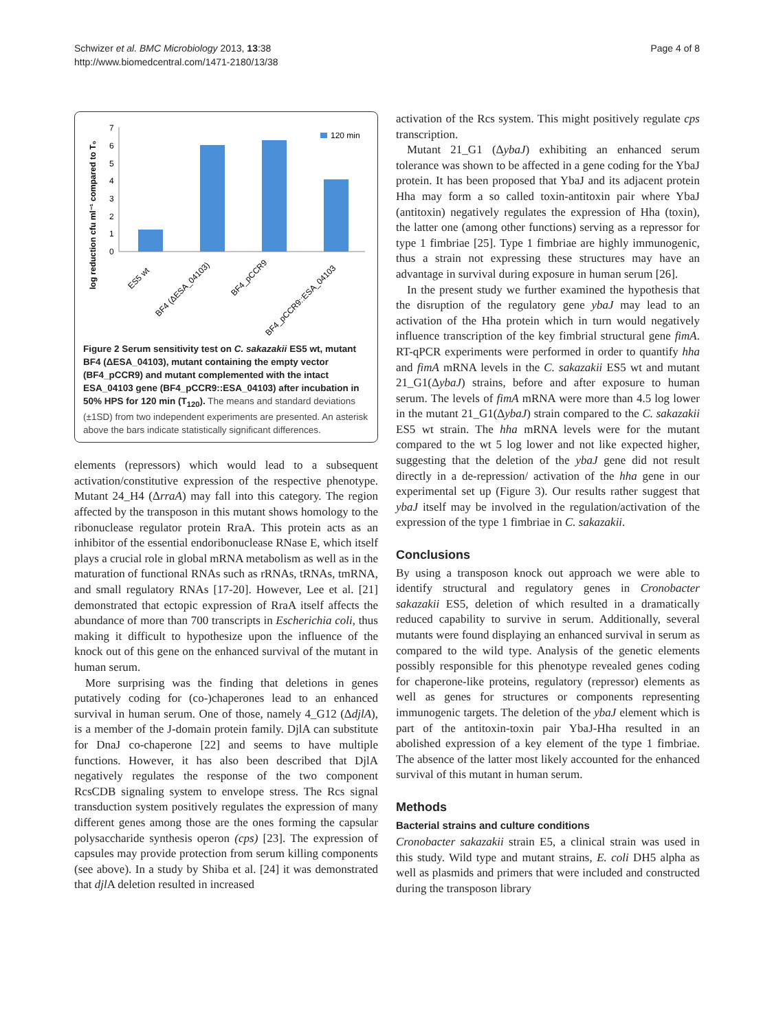Schwizer et al. BMC Microbiology 2013, 13:38
http://www.biomedcentral.com/1471-2180/13/38
Page 4 of 8
log reduction cfu ml⁻¹ compared to T₀
7
6
5
4
3
2
1
0
120 min
ES5 wt
BF4 (ΔESA_04103)
BF4_pCCR9
BF4_pCCR9::ESA_04103
Figure 2 Serum sensitivity test on C. sakazakii ES5 wt, mutant BF4 (ΔESA_04103), mutant containing the empty vector (BF4_pCCR9) and mutant complemented with the intact ESA_04103 gene (BF4_pCCR9::ESA_04103) after incubation in 50% HPS for 120 min (T<sub>120</sub>). The means and standard deviations (±1SD) from two independent experiments are presented. An asterisk above the bars indicate statistically significant differences.
elements (repressors) which would lead to a subsequent activation/constitutive expression of the respective phenotype. Mutant 24_H4 (ΔrraA) may fall into this category. The region affected by the transposon in this mutant shows homology to the ribonuclease regulator protein RraA. This protein acts as an inhibitor of the essential endoribonuclease RNase E, which itself plays a crucial role in global mRNA metabolism as well as in the maturation of functional RNAs such as rRNAs, tRNAs, tmRNA, and small regulatory RNAs [17-20]. However, Lee et al. [21] demonstrated that ectopic expression of RraA itself affects the abundance of more than 700 transcripts in Escherichia coli, thus making it difficult to hypothesize upon the influence of the knock out of this gene on the enhanced survival of the mutant in human serum.
More surprising was the finding that deletions in genes putatively coding for (co-)chaperones lead to an enhanced survival in human serum. One of those, namely 4_G12 (ΔdjlA), is a member of the J-domain protein family. DjlA can substitute for DnaJ co-chaperone [22] and seems to have multiple functions. However, it has also been described that DjlA negatively regulates the response of the two component RcsCDB signaling system to envelope stress. The Rcs signal transduction system positively regulates the expression of many different genes among those are the ones forming the capsular polysaccharide synthesis operon (cps) [23]. The expression of capsules may provide protection from serum killing components (see above). In a study by Shiba et al. [24] it was demonstrated that djl A deletion resulted in increased
activation of the Rcs system. This might positively regulate cps transcription.
Mutant 21_G1 (ΔybaJ) exhibiting an enhanced serum tolerance was shown to be affected in a gene coding for the YbaJ protein. It has been proposed that YbaJ and its adjacent protein Hha may form a so called toxin-antitoxin pair where YbaJ (antitoxin) negatively regulates the expression of Hha (toxin), the latter one (among other functions) serving as a repressor for type 1 fimbriae [25]. Type 1 fimbriae are highly immunogenic, thus a strain not expressing these structures may have an advantage in survival during exposure in human serum [26].
In the present study we further examined the hypothesis that the disruption of the regulatory gene ybaJ may lead to an activation of the Hha protein which in turn would negatively influence transcription of the key fimbrial structural gene fimA. RT-qPCR experiments were performed in order to quantify hha and fimA mRNA levels in the C. sakazakii ES5 wt and mutant 21_G1(ΔybaJ) strains, before and after exposure to human serum. The levels of fimA mRNA were more than 4.5 log lower in the mutant 21_G1(ΔybaJ) strain compared to the C. sakazakii ES5 wt strain. The hha mRNA levels were for the mutant compared to the wt 5 log lower and not like expected higher, suggesting that the deletion of the ybaJ gene did not result directly in a de-repression/ activation of the hha gene in our experimental set up (Figure 3). Our results rather suggest that ybaJ itself may be involved in the regulation/activation of the expression of the type 1 fimbriae in C. sakazakii.
Conclusions
By using a transposon knock out approach we were able to identify structural and regulatory genes in Cronobacter sakazakii ES5, deletion of which resulted in a dramatically reduced capability to survive in serum. Additionally, several mutants were found displaying an enhanced survival in serum as compared to the wild type. Analysis of the genetic elements possibly responsible for this phenotype revealed genes coding for chaperone-like proteins, regulatory (repressor) elements as well as genes for structures or components representing immunogenic targets. The deletion of the ybaJ element which is part of the antitoxin-toxin pair YbaJ-Hha resulted in an abolished expression of a key element of the type 1 fimbriae. The absence of the latter most likely accounted for the enhanced survival of this mutant in human serum.
Methods
Bacterial strains and culture conditions
Cronobacter sakazakii strain E5, a clinical strain was used in this study. Wild type and mutant strains, E. coli DH5 alpha as well as plasmids and primers that were included and constructed during the transposon library